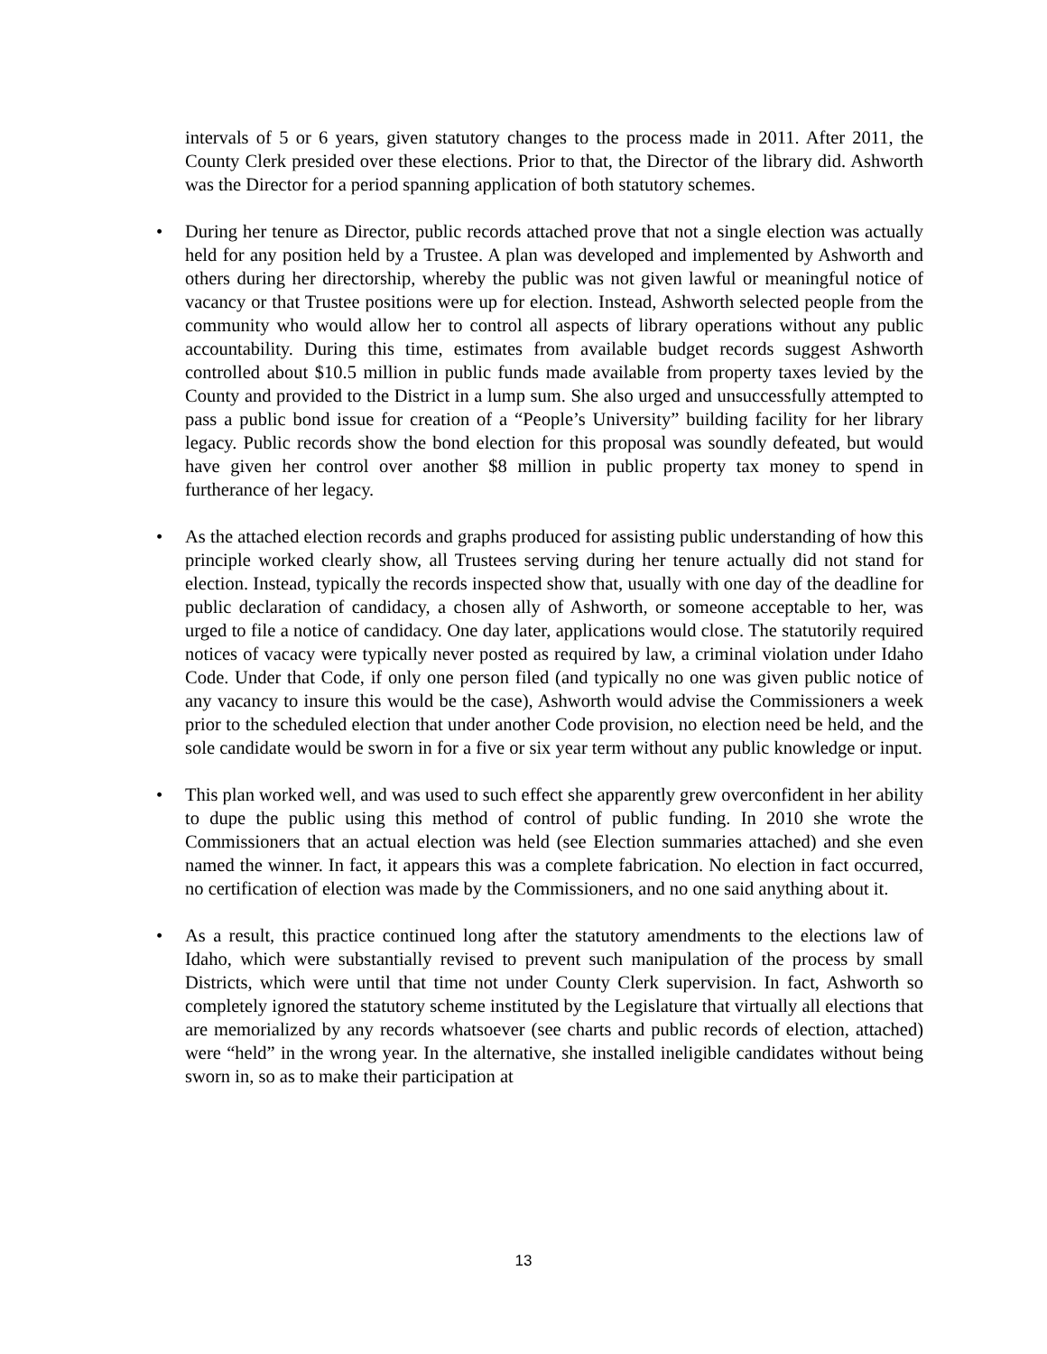intervals of 5 or 6 years, given statutory changes to the process made in 2011. After 2011, the County Clerk presided over these elections. Prior to that, the Director of the library did. Ashworth was the Director for a period spanning application of both statutory schemes.
• During her tenure as Director, public records attached prove that not a single election was actually held for any position held by a Trustee. A plan was developed and implemented by Ashworth and others during her directorship, whereby the public was not given lawful or meaningful notice of vacancy or that Trustee positions were up for election. Instead, Ashworth selected people from the community who would allow her to control all aspects of library operations without any public accountability. During this time, estimates from available budget records suggest Ashworth controlled about $10.5 million in public funds made available from property taxes levied by the County and provided to the District in a lump sum. She also urged and unsuccessfully attempted to pass a public bond issue for creation of a “People’s University” building facility for her library legacy. Public records show the bond election for this proposal was soundly defeated, but would have given her control over another $8 million in public property tax money to spend in furtherance of her legacy.
• As the attached election records and graphs produced for assisting public understanding of how this principle worked clearly show, all Trustees serving during her tenure actually did not stand for election. Instead, typically the records inspected show that, usually with one day of the deadline for public declaration of candidacy, a chosen ally of Ashworth, or someone acceptable to her, was urged to file a notice of candidacy. One day later, applications would close. The statutorily required notices of vacacy were typically never posted as required by law, a criminal violation under Idaho Code. Under that Code, if only one person filed (and typically no one was given public notice of any vacancy to insure this would be the case), Ashworth would advise the Commissioners a week prior to the scheduled election that under another Code provision, no election need be held, and the sole candidate would be sworn in for a five or six year term without any public knowledge or input.
• This plan worked well, and was used to such effect she apparently grew overconfident in her ability to dupe the public using this method of control of public funding. In 2010 she wrote the Commissioners that an actual election was held (see Election summaries attached) and she even named the winner. In fact, it appears this was a complete fabrication. No election in fact occurred, no certification of election was made by the Commissioners, and no one said anything about it.
• As a result, this practice continued long after the statutory amendments to the elections law of Idaho, which were substantially revised to prevent such manipulation of the process by small Districts, which were until that time not under County Clerk supervision. In fact, Ashworth so completely ignored the statutory scheme instituted by the Legislature that virtually all elections that are memorialized by any records whatsoever (see charts and public records of election, attached) were “held” in the wrong year. In the alternative, she installed ineligible candidates without being sworn in, so as to make their participation at
13